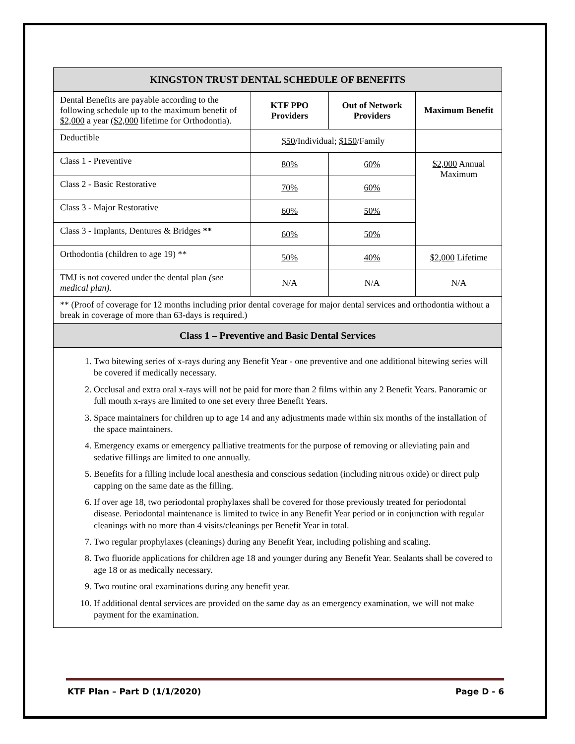| KINGSTON TRUST DENTAL SCHEDULE OF BENEFITS | | | |
| Dental Benefits are payable according to the following schedule up to the maximum benefit of $2,000 a year ($2,000 lifetime for Orthodontia). | KTF PPO Providers | Out of Network Providers | Maximum Benefit |
| Deductible | $50 /Individual; $150 /Family | | |
| Class 1 - Preventive | 80% | 60% | $2,000 Annual Maximum |
| Class 2 - Basic Restorative | 70% | 60% | |
| Class 3 - Major Restorative | 60% | 50% | |
| Class 3 - Implants, Dentures & Bridges ** | 60% | 50% | |
| Orthodontia (children to age 19) ** | 50% | 40% | $2,000 Lifetime |
| TMJ is not covered under the dental plan (see medical plan). | N/A | N/A | N/A |
| ** (Proof of coverage for 12 months including prior dental coverage for major dental services and orthodontia without a break in coverage of more than 63-days is required.) | | | |
| Class 1 – Preventive and Basic Dental Services | | | |
| 1. Two bitewing series of x-rays during any Benefit Year - one preventive and one additional bitewing series will be covered if medically necessary. 2. Occlusal and extra oral x-rays will not be paid for more than 2 films within any 2 Benefit Years. Panoramic or full mouth x-rays are limited to one set every three Benefit Years. 3. Space maintainers for children up to age 14 and any adjustments made within six months of the installation of the space maintainers. 4. Emergency exams or emergency palliative treatments for the purpose of removing or alleviating pain and sedative fillings are limited to one annually. 5. Benefits for a filling include local anesthesia and conscious sedation (including nitrous oxide) or direct pulp capping on the same date as the filling. 6. If over age 18, two periodontal prophylaxes shall be covered for those previously treated for periodontal disease. Periodontal maintenance is limited to twice in any Benefit Year period or in conjunction with regular cleanings with no more than 4 visits/cleanings per Benefit Year in total. 7. Two regular prophylaxes (cleanings) during any Benefit Year, including polishing and scaling. 8. Two fluoride applications for children age 18 and younger during any Benefit Year. Sealants shall be covered to age 18 or as medically necessary. 9. Two routine oral examinations during any benefit year. 10. If additional dental services are provided on the same day as an emergency examination, we will not make payment for the examination. | | | |
KTF Plan – Part D (1/1/2020) Page D - 6